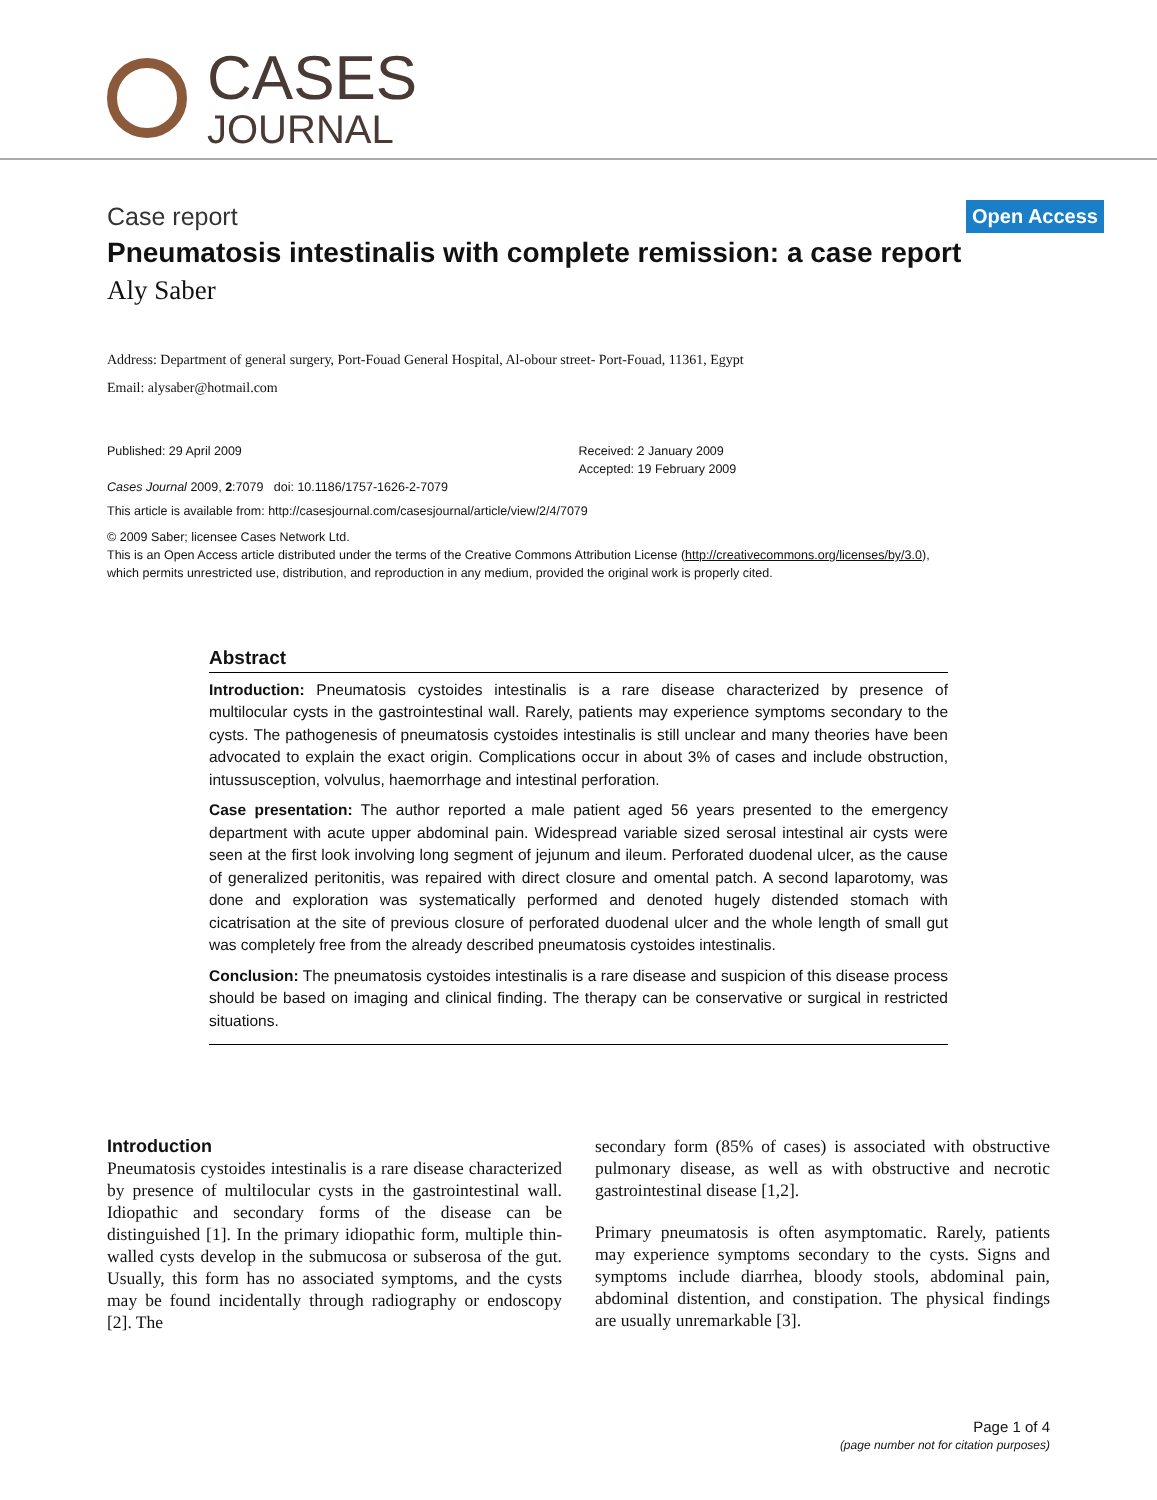CASES
JOURNAL
Case report
Open Access
Pneumatosis intestinalis with complete remission: a case report
Aly Saber
Address: Department of general surgery, Port-Fouad General Hospital, Al-obour street- Port-Fouad, 11361, Egypt
Email: alysaber@hotmail.com
Published: 29 April 2009
Cases Journal 2009, 2:7079 doi: 10.1186/1757-1626-2-7079
Received: 2 January 2009
Accepted: 19 February 2009
This article is available from: http://casesjournal.com/casesjournal/article/view/2/4/7079
© 2009 Saber; licensee Cases Network Ltd.
This is an Open Access article distributed under the terms of the Creative Commons Attribution License (http://creativecommons.org/licenses/by/3.0),
which permits unrestricted use, distribution, and reproduction in any medium, provided the original work is properly cited.
Abstract
Introduction: Pneumatosis cystoides intestinalis is a rare disease characterized by presence of multilocular cysts in the gastrointestinal wall. Rarely, patients may experience symptoms secondary to the cysts. The pathogenesis of pneumatosis cystoides intestinalis is still unclear and many theories have been advocated to explain the exact origin. Complications occur in about 3% of cases and include obstruction, intussusception, volvulus, haemorrhage and intestinal perforation.
Case presentation: The author reported a male patient aged 56 years presented to the emergency department with acute upper abdominal pain. Widespread variable sized serosal intestinal air cysts were seen at the first look involving long segment of jejunum and ileum. Perforated duodenal ulcer, as the cause of generalized peritonitis, was repaired with direct closure and omental patch. A second laparotomy, was done and exploration was systematically performed and denoted hugely distended stomach with cicatrisation at the site of previous closure of perforated duodenal ulcer and the whole length of small gut was completely free from the already described pneumatosis cystoides intestinalis.
Conclusion: The pneumatosis cystoides intestinalis is a rare disease and suspicion of this disease process should be based on imaging and clinical finding. The therapy can be conservative or surgical in restricted situations.
Introduction
Pneumatosis cystoides intestinalis is a rare disease characterized by presence of multilocular cysts in the gastrointestinal wall. Idiopathic and secondary forms of the disease can be distinguished [1]. In the primary idiopathic form, multiple thin-walled cysts develop in the submucosa or subserosa of the gut. Usually, this form has no associated symptoms, and the cysts may be found incidentally through radiography or endoscopy [2]. The
secondary form (85% of cases) is associated with obstructive pulmonary disease, as well as with obstructive and necrotic gastrointestinal disease [1,2].
Primary pneumatosis is often asymptomatic. Rarely, patients may experience symptoms secondary to the cysts. Signs and symptoms include diarrhea, bloody stools, abdominal pain, abdominal distention, and constipation. The physical findings are usually unremarkable [3].
Page 1 of 4
(page number not for citation purposes)